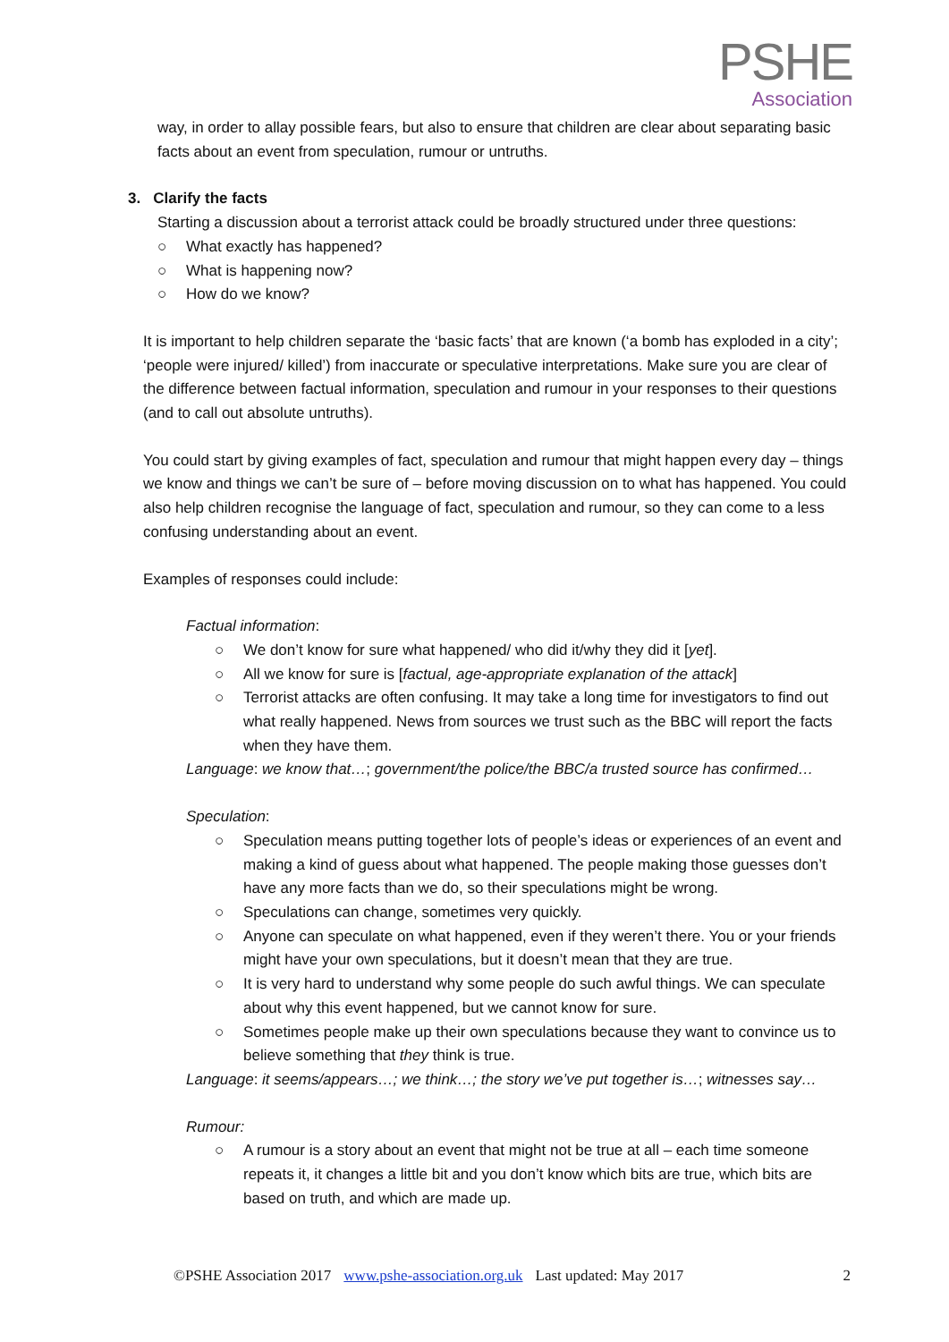PSHE
Association
way, in order to allay possible fears, but also to ensure that children are clear about separating basic facts about an event from speculation, rumour or untruths.
3. Clarify the facts
Starting a discussion about a terrorist attack could be broadly structured under three questions:
○ What exactly has happened?
○ What is happening now?
○ How do we know?
It is important to help children separate the ‘basic facts’ that are known (‘a bomb has exploded in a city’; ‘people were injured/ killed’) from inaccurate or speculative interpretations. Make sure you are clear of the difference between factual information, speculation and rumour in your responses to their questions (and to call out absolute untruths).
You could start by giving examples of fact, speculation and rumour that might happen every day – things we know and things we can’t be sure of – before moving discussion on to what has happened. You could also help children recognise the language of fact, speculation and rumour, so they can come to a less confusing understanding about an event.
Examples of responses could include:
Factual information:
○ We don’t know for sure what happened/ who did it/why they did it [yet].
○ All we know for sure is [factual, age-appropriate explanation of the attack]
○ Terrorist attacks are often confusing. It may take a long time for investigators to find out what really happened. News from sources we trust such as the BBC will report the facts when they have them.
Language: we know that…; government/the police/the BBC/a trusted source has confirmed…
Speculation:
○ Speculation means putting together lots of people’s ideas or experiences of an event and making a kind of guess about what happened. The people making those guesses don’t have any more facts than we do, so their speculations might be wrong.
○ Speculations can change, sometimes very quickly.
○ Anyone can speculate on what happened, even if they weren’t there. You or your friends might have your own speculations, but it doesn’t mean that they are true.
○ It is very hard to understand why some people do such awful things. We can speculate about why this event happened, but we cannot know for sure.
○ Sometimes people make up their own speculations because they want to convince us to believe something that they think is true.
Language: it seems/appears…; we think…; the story we’ve put together is…; witnesses say…
Rumour:
○ A rumour is a story about an event that might not be true at all – each time someone repeats it, it changes a little bit and you don’t know which bits are true, which bits are based on truth, and which are made up.
©PSHE Association 2017 www.pshe-association.org.uk Last updated: May 2017 2